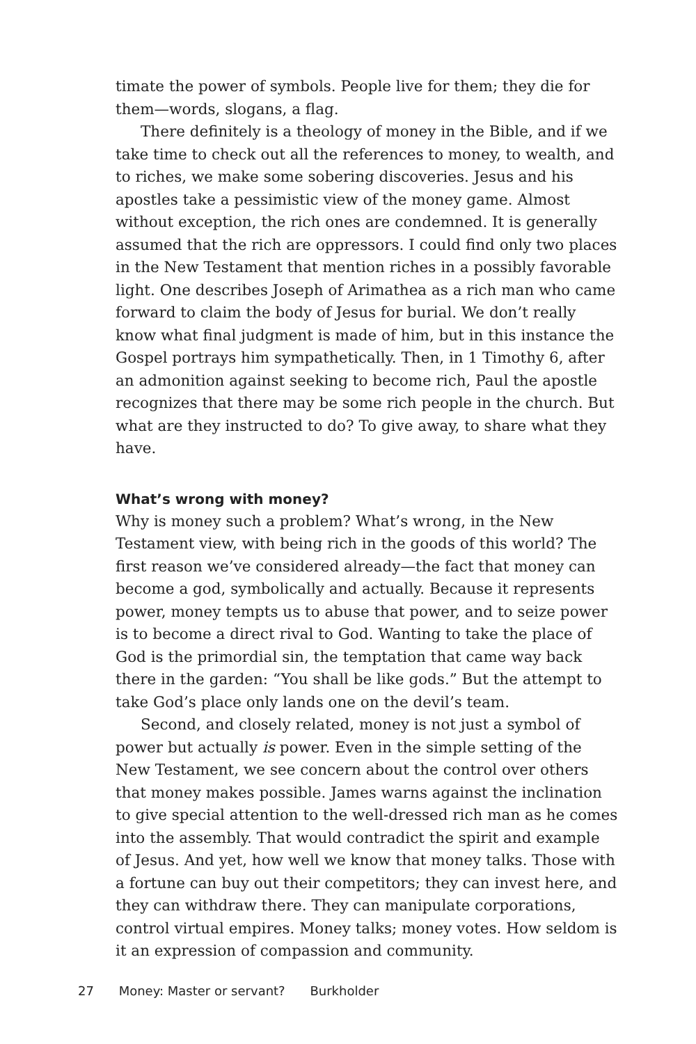timate the power of symbols. People live for them; they die for them—words, slogans, a flag.
There definitely is a theology of money in the Bible, and if we take time to check out all the references to money, to wealth, and to riches, we make some sobering discoveries. Jesus and his apostles take a pessimistic view of the money game. Almost without exception, the rich ones are condemned. It is generally assumed that the rich are oppressors. I could find only two places in the New Testament that mention riches in a possibly favorable light. One describes Joseph of Arimathea as a rich man who came forward to claim the body of Jesus for burial. We don’t really know what final judgment is made of him, but in this instance the Gospel portrays him sympathetically. Then, in 1 Timothy 6, after an admonition against seeking to become rich, Paul the apostle recognizes that there may be some rich people in the church. But what are they instructed to do? To give away, to share what they have.
What’s wrong with money?
Why is money such a problem? What’s wrong, in the New Testament view, with being rich in the goods of this world? The first reason we’ve considered already—the fact that money can become a god, symbolically and actually. Because it represents power, money tempts us to abuse that power, and to seize power is to become a direct rival to God. Wanting to take the place of God is the primordial sin, the temptation that came way back there in the garden: “You shall be like gods.” But the attempt to take God’s place only lands one on the devil’s team.
Second, and closely related, money is not just a symbol of power but actually is power. Even in the simple setting of the New Testament, we see concern about the control over others that money makes possible. James warns against the inclination to give special attention to the well-dressed rich man as he comes into the assembly. That would contradict the spirit and example of Jesus. And yet, how well we know that money talks. Those with a fortune can buy out their competitors; they can invest here, and they can withdraw there. They can manipulate corporations, control virtual empires. Money talks; money votes. How seldom is it an expression of compassion and community.
27 Money: Master or servant? Burkholder